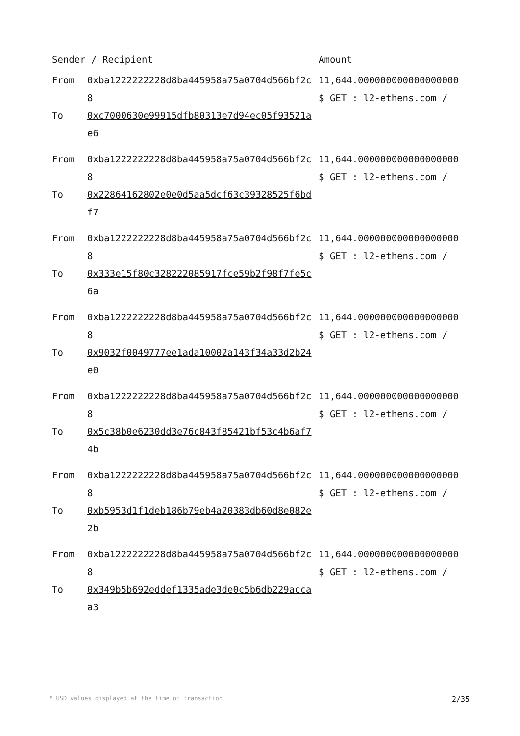| Sender / Recipient | | Amount |
| --- | --- | --- |
| From To | 0xba1222222228d8ba445958a75a0704d566bf2c8 0xc7000630e99915dfb80313e7d94ec05f93521ae6 | 11,644.000000000000000000 $ GET : l2-ethens.com / |
| From To | 0xba1222222228d8ba445958a75a0704d566bf2c8 0x22864162802e0e0d5aa5dcf63c39328525f6bdf7 | 11,644.000000000000000000 $ GET : l2-ethens.com / |
| From To | 0xba1222222228d8ba445958a75a0704d566bf2c8 0x333e15f80c328222085917fce59b2f98f7fe5c6a | 11,644.000000000000000000 $ GET : l2-ethens.com / |
| From To | 0xba1222222228d8ba445958a75a0704d566bf2c8 0x9032f0049777ee1ada10002a143f34a33d2b24e0 | 11,644.000000000000000000 $ GET : l2-ethens.com / |
| From To | 0xba1222222228d8ba445958a75a0704d566bf2c8 0x5c38b0e6230dd3e76c843f85421bf53c4b6af74b | 11,644.000000000000000000 $ GET : l2-ethens.com / |
| From To | 0xba1222222228d8ba445958a75a0704d566bf2c8 0xb5953d1f1deb186b79eb4a20383db60d8e082e2b | 11,644.000000000000000000 $ GET : l2-ethens.com / |
| From To | 0xba1222222228d8ba445958a75a0704d566bf2c8 0x349b5b692eddef1335ade3de0c5b6db229accaa3 | 11,644.000000000000000000 $ GET : l2-ethens.com / |
* USD values displayed at the time of transaction 2/35